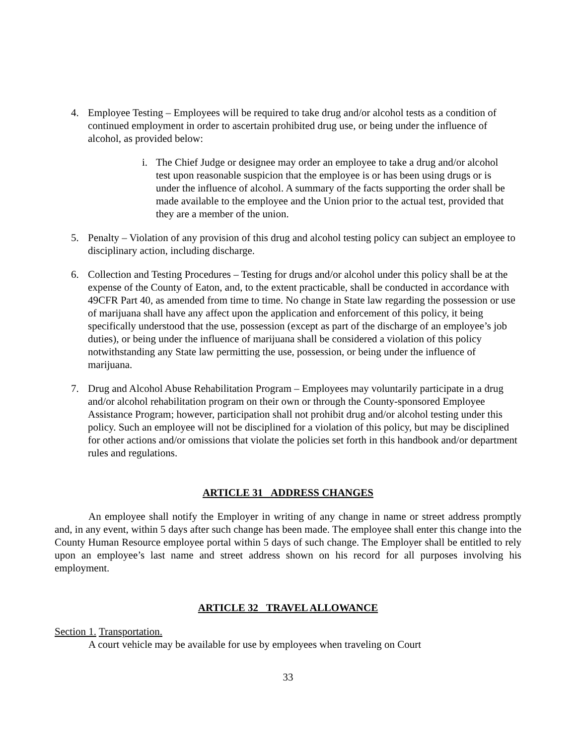4. Employee Testing – Employees will be required to take drug and/or alcohol tests as a condition of continued employment in order to ascertain prohibited drug use, or being under the influence of alcohol, as provided below:
i. The Chief Judge or designee may order an employee to take a drug and/or alcohol test upon reasonable suspicion that the employee is or has been using drugs or is under the influence of alcohol. A summary of the facts supporting the order shall be made available to the employee and the Union prior to the actual test, provided that they are a member of the union.
5. Penalty – Violation of any provision of this drug and alcohol testing policy can subject an employee to disciplinary action, including discharge.
6. Collection and Testing Procedures – Testing for drugs and/or alcohol under this policy shall be at the expense of the County of Eaton, and, to the extent practicable, shall be conducted in accordance with 49CFR Part 40, as amended from time to time. No change in State law regarding the possession or use of marijuana shall have any affect upon the application and enforcement of this policy, it being specifically understood that the use, possession (except as part of the discharge of an employee’s job duties), or being under the influence of marijuana shall be considered a violation of this policy notwithstanding any State law permitting the use, possession, or being under the influence of marijuana.
7. Drug and Alcohol Abuse Rehabilitation Program – Employees may voluntarily participate in a drug and/or alcohol rehabilitation program on their own or through the County-sponsored Employee Assistance Program; however, participation shall not prohibit drug and/or alcohol testing under this policy. Such an employee will not be disciplined for a violation of this policy, but may be disciplined for other actions and/or omissions that violate the policies set forth in this handbook and/or department rules and regulations.
ARTICLE 31 ADDRESS CHANGES
An employee shall notify the Employer in writing of any change in name or street address promptly and, in any event, within 5 days after such change has been made. The employee shall enter this change into the County Human Resource employee portal within 5 days of such change. The Employer shall be entitled to rely upon an employee’s last name and street address shown on his record for all purposes involving his employment.
ARTICLE 32 TRAVEL ALLOWANCE
Section 1. Transportation.
A court vehicle may be available for use by employees when traveling on Court
33